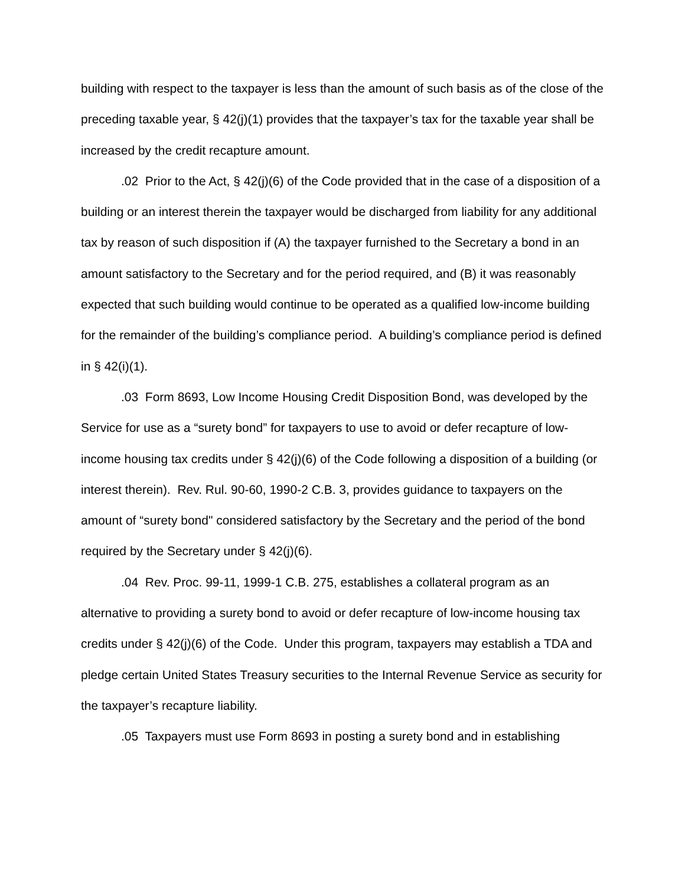building with respect to the taxpayer is less than the amount of such basis as of the close of the preceding taxable year, § 42(j)(1) provides that the taxpayer’s tax for the taxable year shall be increased by the credit recapture amount.
.02 Prior to the Act, § 42(j)(6) of the Code provided that in the case of a disposition of a building or an interest therein the taxpayer would be discharged from liability for any additional tax by reason of such disposition if (A) the taxpayer furnished to the Secretary a bond in an amount satisfactory to the Secretary and for the period required, and (B) it was reasonably expected that such building would continue to be operated as a qualified low-income building for the remainder of the building’s compliance period. A building’s compliance period is defined in § 42(i)(1).
.03 Form 8693, Low Income Housing Credit Disposition Bond, was developed by the Service for use as a “surety bond” for taxpayers to use to avoid or defer recapture of low-income housing tax credits under § 42(j)(6) of the Code following a disposition of a building (or interest therein). Rev. Rul. 90-60, 1990-2 C.B. 3, provides guidance to taxpayers on the amount of “surety bond" considered satisfactory by the Secretary and the period of the bond required by the Secretary under § 42(j)(6).
.04 Rev. Proc. 99-11, 1999-1 C.B. 275, establishes a collateral program as an alternative to providing a surety bond to avoid or defer recapture of low-income housing tax credits under § 42(j)(6) of the Code. Under this program, taxpayers may establish a TDA and pledge certain United States Treasury securities to the Internal Revenue Service as security for the taxpayer’s recapture liability.
.05 Taxpayers must use Form 8693 in posting a surety bond and in establishing